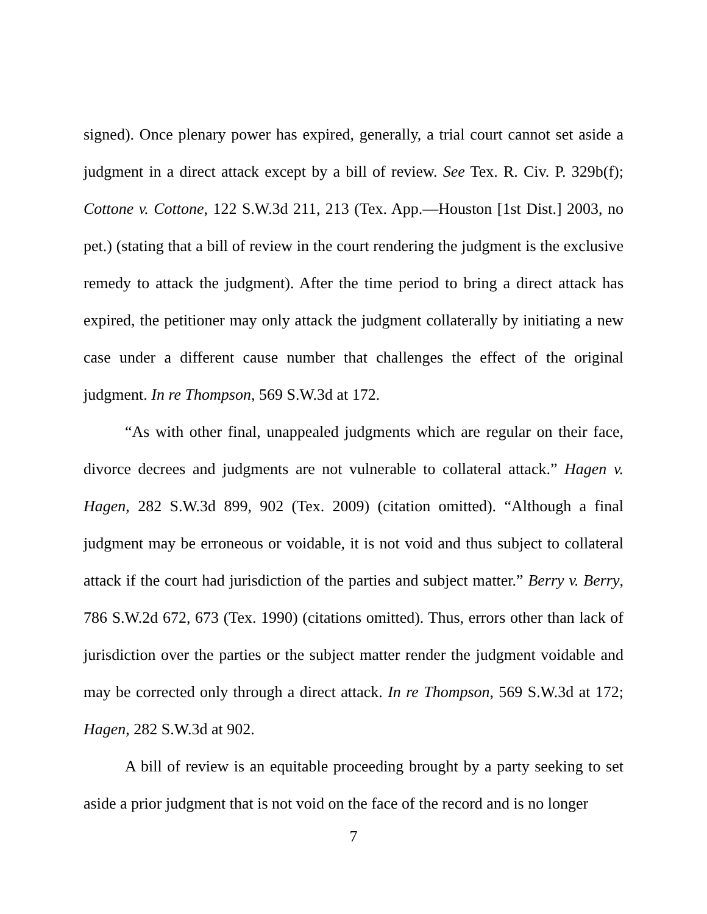signed). Once plenary power has expired, generally, a trial court cannot set aside a judgment in a direct attack except by a bill of review. See Tex. R. Civ. P. 329b(f); Cottone v. Cottone, 122 S.W.3d 211, 213 (Tex. App.—Houston [1st Dist.] 2003, no pet.) (stating that a bill of review in the court rendering the judgment is the exclusive remedy to attack the judgment). After the time period to bring a direct attack has expired, the petitioner may only attack the judgment collaterally by initiating a new case under a different cause number that challenges the effect of the original judgment. In re Thompson, 569 S.W.3d at 172.
“As with other final, unappealed judgments which are regular on their face, divorce decrees and judgments are not vulnerable to collateral attack.” Hagen v. Hagen, 282 S.W.3d 899, 902 (Tex. 2009) (citation omitted). “Although a final judgment may be erroneous or voidable, it is not void and thus subject to collateral attack if the court had jurisdiction of the parties and subject matter.” Berry v. Berry, 786 S.W.2d 672, 673 (Tex. 1990) (citations omitted). Thus, errors other than lack of jurisdiction over the parties or the subject matter render the judgment voidable and may be corrected only through a direct attack. In re Thompson, 569 S.W.3d at 172; Hagen, 282 S.W.3d at 902.
A bill of review is an equitable proceeding brought by a party seeking to set aside a prior judgment that is not void on the face of the record and is no longer
7